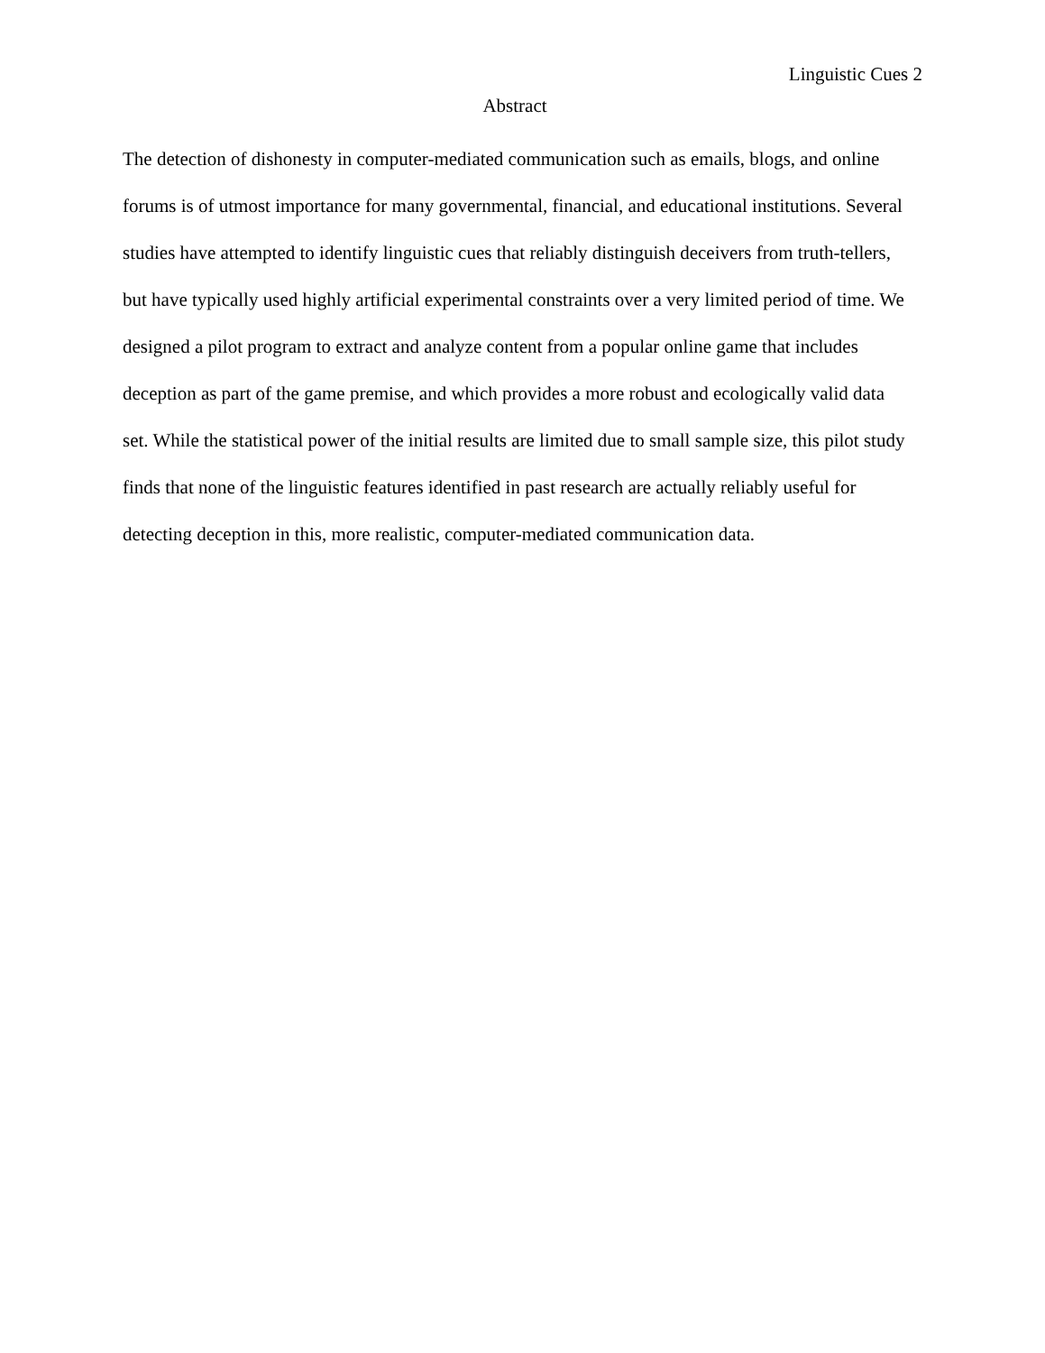Linguistic Cues 2
Abstract
The detection of dishonesty in computer-mediated communication such as emails, blogs, and online forums is of utmost importance for many governmental, financial, and educational institutions. Several studies have attempted to identify linguistic cues that reliably distinguish deceivers from truth-tellers, but have typically used highly artificial experimental constraints over a very limited period of time. We designed a pilot program to extract and analyze content from a popular online game that includes deception as part of the game premise, and which provides a more robust and ecologically valid data set. While the statistical power of the initial results are limited due to small sample size, this pilot study finds that none of the linguistic features identified in past research are actually reliably useful for detecting deception in this, more realistic, computer-mediated communication data.